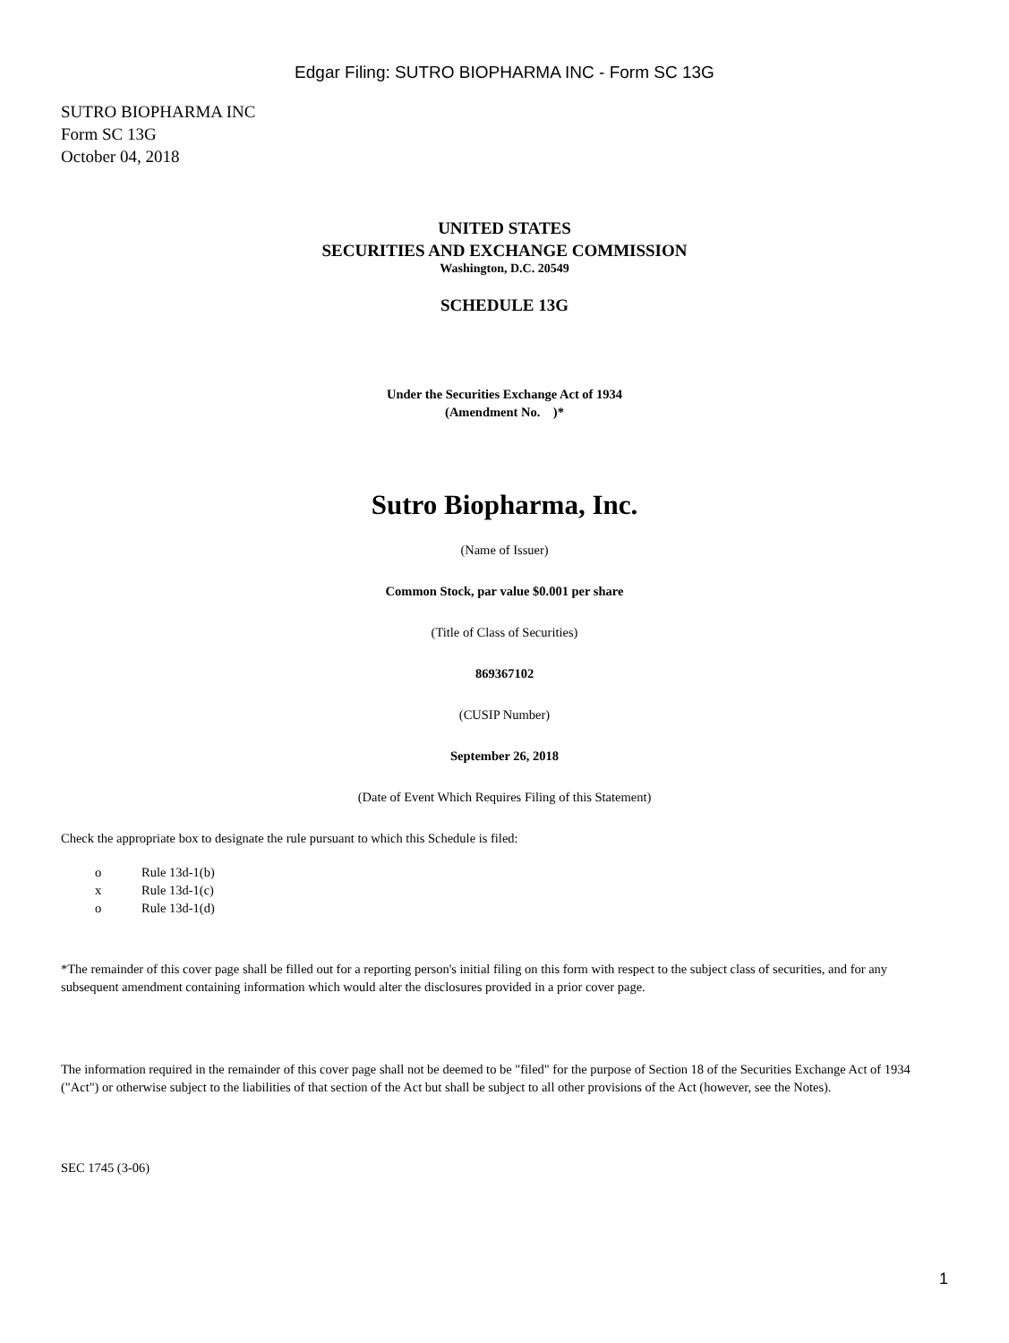Edgar Filing: SUTRO BIOPHARMA INC - Form SC 13G
SUTRO BIOPHARMA INC
Form SC 13G
October 04, 2018
UNITED STATES
SECURITIES AND EXCHANGE COMMISSION
Washington, D.C. 20549
SCHEDULE 13G
Under the Securities Exchange Act of 1934
(Amendment No. )*
Sutro Biopharma, Inc.
(Name of Issuer)
Common Stock, par value $0.001 per share
(Title of Class of Securities)
869367102
(CUSIP Number)
September 26, 2018
(Date of Event Which Requires Filing of this Statement)
Check the appropriate box to designate the rule pursuant to which this Schedule is filed:
o Rule 13d-1(b)
x Rule 13d-1(c)
o Rule 13d-1(d)
*The remainder of this cover page shall be filled out for a reporting person's initial filing on this form with respect to the subject class of securities, and for any subsequent amendment containing information which would alter the disclosures provided in a prior cover page.
The information required in the remainder of this cover page shall not be deemed to be "filed" for the purpose of Section 18 of the Securities Exchange Act of 1934 ("Act") or otherwise subject to the liabilities of that section of the Act but shall be subject to all other provisions of the Act (however, see the Notes).
SEC 1745 (3-06)
1